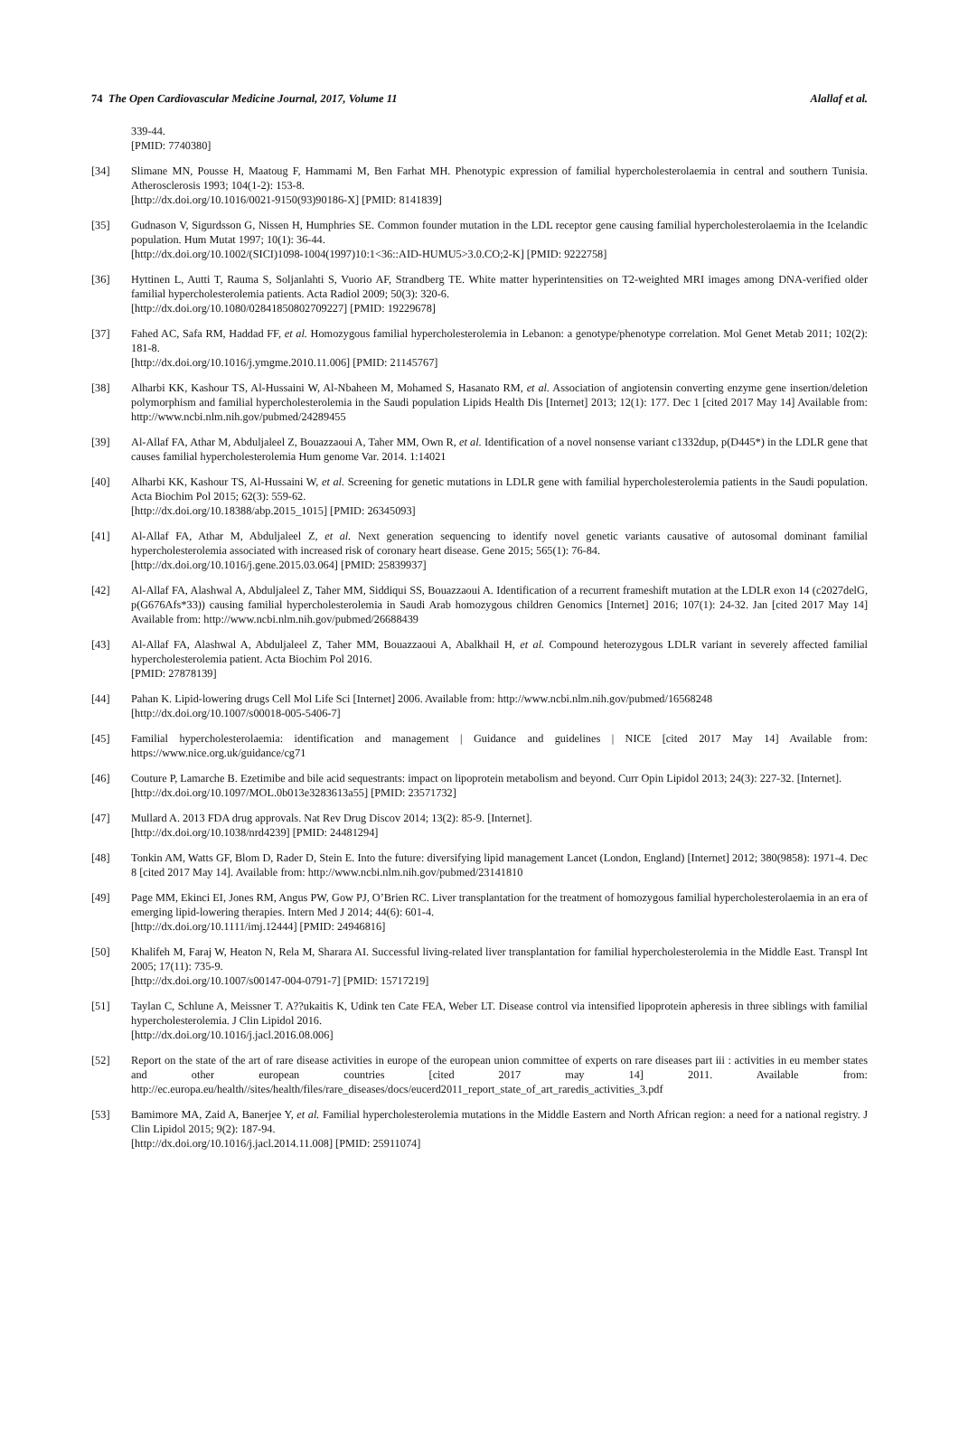74 The Open Cardiovascular Medicine Journal, 2017, Volume 11 Alallaf et al.
339-44.
[PMID: 7740380]
[34] Slimane MN, Pousse H, Maatoug F, Hammami M, Ben Farhat MH. Phenotypic expression of familial hypercholesterolaemia in central and southern Tunisia. Atherosclerosis 1993; 104(1-2): 153-8.
[http://dx.doi.org/10.1016/0021-9150(93)90186-X] [PMID: 8141839]
[35] Gudnason V, Sigurdsson G, Nissen H, Humphries SE. Common founder mutation in the LDL receptor gene causing familial hypercholesterolaemia in the Icelandic population. Hum Mutat 1997; 10(1): 36-44.
[http://dx.doi.org/10.1002/(SICI)1098-1004(1997)10:1<36::AID-HUMU5>3.0.CO;2-K] [PMID: 9222758]
[36] Hyttinen L, Autti T, Rauma S, Soljanlahti S, Vuorio AF, Strandberg TE. White matter hyperintensities on T2-weighted MRI images among DNA-verified older familial hypercholesterolemia patients. Acta Radiol 2009; 50(3): 320-6.
[http://dx.doi.org/10.1080/02841850802709227] [PMID: 19229678]
[37] Fahed AC, Safa RM, Haddad FF, et al. Homozygous familial hypercholesterolemia in Lebanon: a genotype/phenotype correlation. Mol Genet Metab 2011; 102(2): 181-8.
[http://dx.doi.org/10.1016/j.ymgme.2010.11.006] [PMID: 21145767]
[38] Alharbi KK, Kashour TS, Al-Hussaini W, Al-Nbaheen M, Mohamed S, Hasanato RM, et al. Association of angiotensin converting enzyme gene insertion/deletion polymorphism and familial hypercholesterolemia in the Saudi population Lipids Health Dis [Internet] 2013; 12(1): 177. Dec 1 [cited 2017 May 14] Available from: http://www.ncbi.nlm.nih.gov/pubmed/24289455
[39] Al-Allaf FA, Athar M, Abduljaleel Z, Bouazzaoui A, Taher MM, Own R, et al. Identification of a novel nonsense variant c1332dup, p(D445*) in the LDLR gene that causes familial hypercholesterolemia Hum genome Var. 2014. 1:14021
[40] Alharbi KK, Kashour TS, Al-Hussaini W, et al. Screening for genetic mutations in LDLR gene with familial hypercholesterolemia patients in the Saudi population. Acta Biochim Pol 2015; 62(3): 559-62.
[http://dx.doi.org/10.18388/abp.2015_1015] [PMID: 26345093]
[41] Al-Allaf FA, Athar M, Abduljaleel Z, et al. Next generation sequencing to identify novel genetic variants causative of autosomal dominant familial hypercholesterolemia associated with increased risk of coronary heart disease. Gene 2015; 565(1): 76-84.
[http://dx.doi.org/10.1016/j.gene.2015.03.064] [PMID: 25839937]
[42] Al-Allaf FA, Alashwal A, Abduljaleel Z, Taher MM, Siddiqui SS, Bouazzaoui A. Identification of a recurrent frameshift mutation at the LDLR exon 14 (c2027delG, p(G676Afs*33)) causing familial hypercholesterolemia in Saudi Arab homozygous children Genomics [Internet] 2016; 107(1): 24-32. Jan [cited 2017 May 14] Available from: http://www.ncbi.nlm.nih.gov/pubmed/26688439
[43] Al-Allaf FA, Alashwal A, Abduljaleel Z, Taher MM, Bouazzaoui A, Abalkhail H, et al. Compound heterozygous LDLR variant in severely affected familial hypercholesterolemia patient. Acta Biochim Pol 2016.
[PMID: 27878139]
[44] Pahan K. Lipid-lowering drugs Cell Mol Life Sci [Internet] 2006. Available from: http://www.ncbi.nlm.nih.gov/pubmed/16568248
[http://dx.doi.org/10.1007/s00018-005-5406-7]
[45] Familial hypercholesterolaemia: identification and management | Guidance and guidelines | NICE [cited 2017 May 14] Available from: https://www.nice.org.uk/guidance/cg71
[46] Couture P, Lamarche B. Ezetimibe and bile acid sequestrants: impact on lipoprotein metabolism and beyond. Curr Opin Lipidol 2013; 24(3): 227-32. [Internet].
[http://dx.doi.org/10.1097/MOL.0b013e3283613a55] [PMID: 23571732]
[47] Mullard A. 2013 FDA drug approvals. Nat Rev Drug Discov 2014; 13(2): 85-9. [Internet].
[http://dx.doi.org/10.1038/nrd4239] [PMID: 24481294]
[48] Tonkin AM, Watts GF, Blom D, Rader D, Stein E. Into the future: diversifying lipid management Lancet (London, England) [Internet] 2012; 380(9858): 1971-4. Dec 8 [cited 2017 May 14]. Available from: http://www.ncbi.nlm.nih.gov/pubmed/23141810
[49] Page MM, Ekinci EI, Jones RM, Angus PW, Gow PJ, O’Brien RC. Liver transplantation for the treatment of homozygous familial hypercholesterolaemia in an era of emerging lipid-lowering therapies. Intern Med J 2014; 44(6): 601-4.
[http://dx.doi.org/10.1111/imj.12444] [PMID: 24946816]
[50] Khalifeh M, Faraj W, Heaton N, Rela M, Sharara AI. Successful living-related liver transplantation for familial hypercholesterolemia in the Middle East. Transpl Int 2005; 17(11): 735-9.
[http://dx.doi.org/10.1007/s00147-004-0791-7] [PMID: 15717219]
[51] Taylan C, Schlune A, Meissner T. A??ukaitis K, Udink ten Cate FEA, Weber LT. Disease control via intensified lipoprotein apheresis in three siblings with familial hypercholesterolemia. J Clin Lipidol 2016.
[http://dx.doi.org/10.1016/j.jacl.2016.08.006]
[52] Report on the state of the art of rare disease activities in europe of the european union committee of experts on rare diseases part iii : activities in eu member states and other european countries [cited 2017 may 14] 2011. Available from: http://ec.europa.eu/health//sites/health/files/rare_diseases/docs/eucerd2011_report_state_of_art_raredis_activities_3.pdf
[53] Bamimore MA, Zaid A, Banerjee Y, et al. Familial hypercholesterolemia mutations in the Middle Eastern and North African region: a need for a national registry. J Clin Lipidol 2015; 9(2): 187-94.
[http://dx.doi.org/10.1016/j.jacl.2014.11.008] [PMID: 25911074]